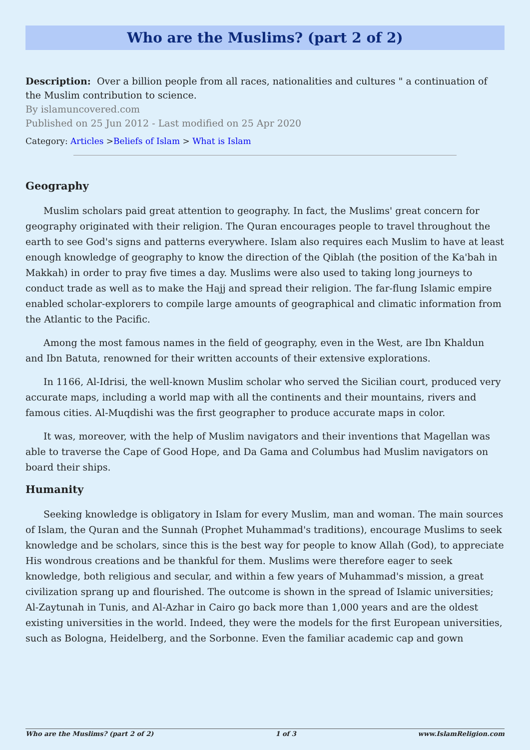Who are the Muslims? (part 2 of 2)
Description: Over a billion people from all races, nationalities and cultures " a continuation of the Muslim contribution to science.
By islamuncovered.com
Published on 25 Jun 2012 - Last modified on 25 Apr 2020
Category: Articles >Beliefs of Islam > What is Islam
Geography
Muslim scholars paid great attention to geography. In fact, the Muslims' great concern for geography originated with their religion. The Quran encourages people to travel throughout the earth to see God's signs and patterns everywhere. Islam also requires each Muslim to have at least enough knowledge of geography to know the direction of the Qiblah (the position of the Ka'bah in Makkah) in order to pray five times a day. Muslims were also used to taking long journeys to conduct trade as well as to make the Hajj and spread their religion. The far-flung Islamic empire enabled scholar-explorers to compile large amounts of geographical and climatic information from the Atlantic to the Pacific.
Among the most famous names in the field of geography, even in the West, are Ibn Khaldun and Ibn Batuta, renowned for their written accounts of their extensive explorations.
In 1166, Al-Idrisi, the well-known Muslim scholar who served the Sicilian court, produced very accurate maps, including a world map with all the continents and their mountains, rivers and famous cities. Al-Muqdishi was the first geographer to produce accurate maps in color.
It was, moreover, with the help of Muslim navigators and their inventions that Magellan was able to traverse the Cape of Good Hope, and Da Gama and Columbus had Muslim navigators on board their ships.
Humanity
Seeking knowledge is obligatory in Islam for every Muslim, man and woman. The main sources of Islam, the Quran and the Sunnah (Prophet Muhammad's traditions), encourage Muslims to seek knowledge and be scholars, since this is the best way for people to know Allah (God), to appreciate His wondrous creations and be thankful for them. Muslims were therefore eager to seek knowledge, both religious and secular, and within a few years of Muhammad's mission, a great civilization sprang up and flourished. The outcome is shown in the spread of Islamic universities; Al-Zaytunah in Tunis, and Al-Azhar in Cairo go back more than 1,000 years and are the oldest existing universities in the world. Indeed, they were the models for the first European universities, such as Bologna, Heidelberg, and the Sorbonne. Even the familiar academic cap and gown
Who are the Muslims? (part 2 of 2) 1 of 3 www.IslamReligion.com